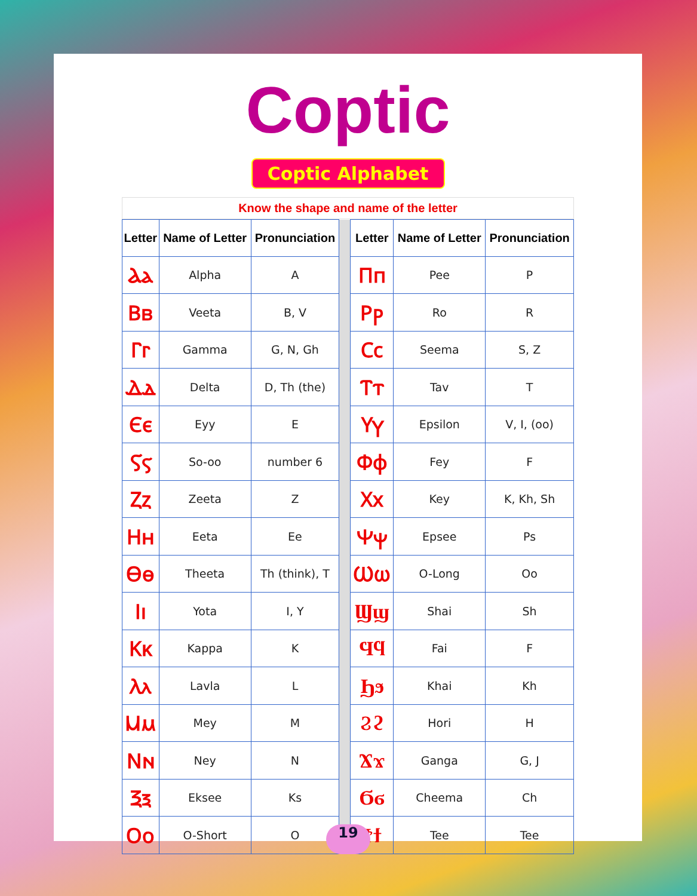Coptic
Coptic Alphabet
Know the shape and name of the letter
| Letter | Name of Letter | Pronunciation | | Letter | Name of Letter | Pronunciation |
| Ⲁⲁ | Alpha | A | | Ⲡⲡ | Pee | P |
| Ⲃⲃ | Veeta | B, V | | Ⲣⲣ | Ro | R |
| Ⲅⲅ | Gamma | G, N, Gh | | Ⲥⲥ | Seema | S, Z |
| Ⲇⲇ | Delta | D, Th (the) | | Ⲧⲧ | Tav | T |
| Ⲉⲉ | Eyy | E | | Ⲩⲩ | Epsilon | V, I, (oo) |
| Ⲋⲋ | So-oo | number 6 | | Ⲫⲫ | Fey | F |
| Ⲍⲍ | Zeeta | Z | | Ⲭⲭ | Key | K, Kh, Sh |
| Ⲏⲏ | Eeta | Ee | | Ⲯⲯ | Epsee | Ps |
| Ⲑⲑ | Theeta | Th (think), T | | Ⲱⲱ | O-Long | Oo |
| Ⲓⲓ | Yota | I, Y | | Ϣϣ | Shai | Sh |
| Ⲕⲕ | Kappa | K | | Ϥϥ | Fai | F |
| Ⲗⲗ | Lavla | L | | Ϧϧ | Khai | Kh |
| Ⲙⲙ | Mey | M | | Ϩϩ | Hori | H |
| Ⲛⲛ | Ney | N | | Ϫϫ | Ganga | G, J |
| Ⲝⲝ | Eksee | Ks | | Ϭϭ | Cheema | Ch |
| Ⲟⲟ | O-Short | O | | Ϯϯ | Tee | Tee |
19